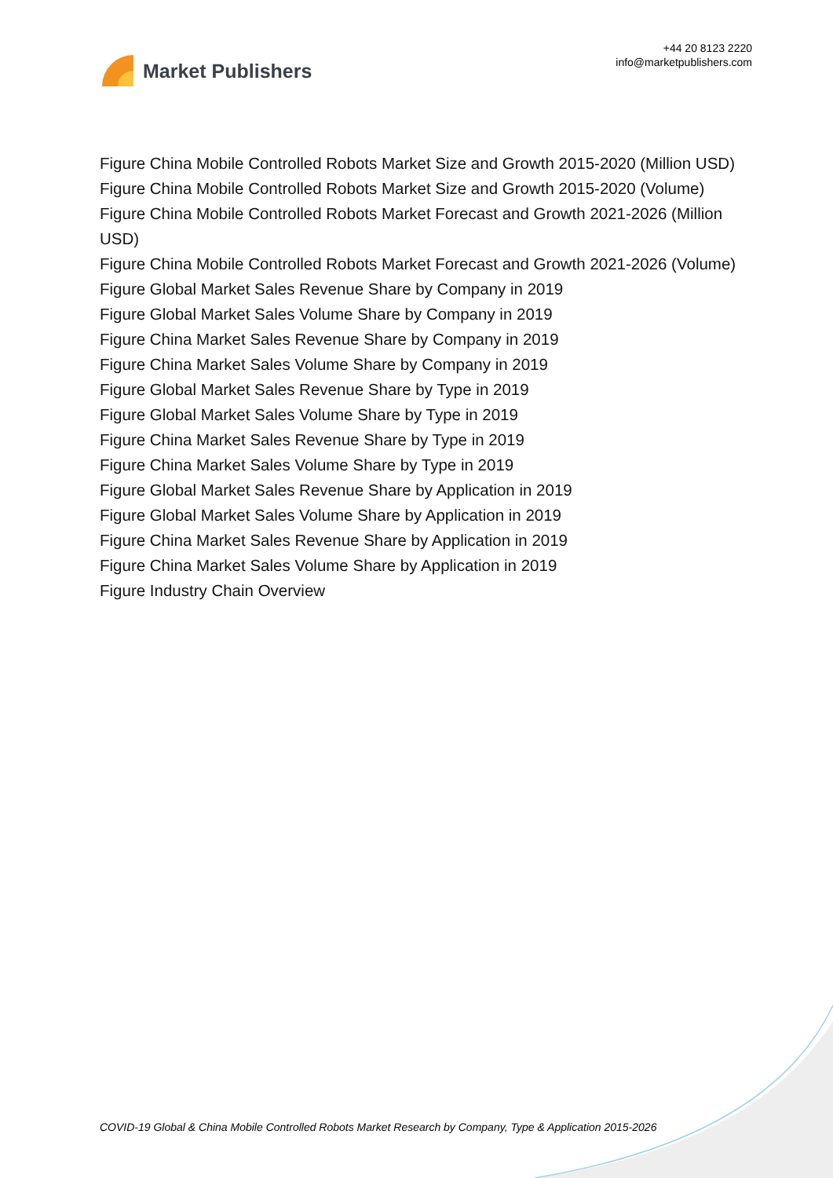Market Publishers
+44 20 8123 2220
info@marketpublishers.com
Figure China Mobile Controlled Robots Market Size and Growth 2015-2020 (Million USD)
Figure China Mobile Controlled Robots Market Size and Growth 2015-2020 (Volume)
Figure China Mobile Controlled Robots Market Forecast and Growth 2021-2026 (Million USD)
Figure China Mobile Controlled Robots Market Forecast and Growth 2021-2026 (Volume)
Figure Global Market Sales Revenue Share by Company in 2019
Figure Global Market Sales Volume Share by Company in 2019
Figure China Market Sales Revenue Share by Company in 2019
Figure China Market Sales Volume Share by Company in 2019
Figure Global Market Sales Revenue Share by Type in 2019
Figure Global Market Sales Volume Share by Type in 2019
Figure China Market Sales Revenue Share by Type in 2019
Figure China Market Sales Volume Share by Type in 2019
Figure Global Market Sales Revenue Share by Application in 2019
Figure Global Market Sales Volume Share by Application in 2019
Figure China Market Sales Revenue Share by Application in 2019
Figure China Market Sales Volume Share by Application in 2019
Figure Industry Chain Overview
COVID-19 Global & China Mobile Controlled Robots Market Research by Company, Type & Application 2015-2026